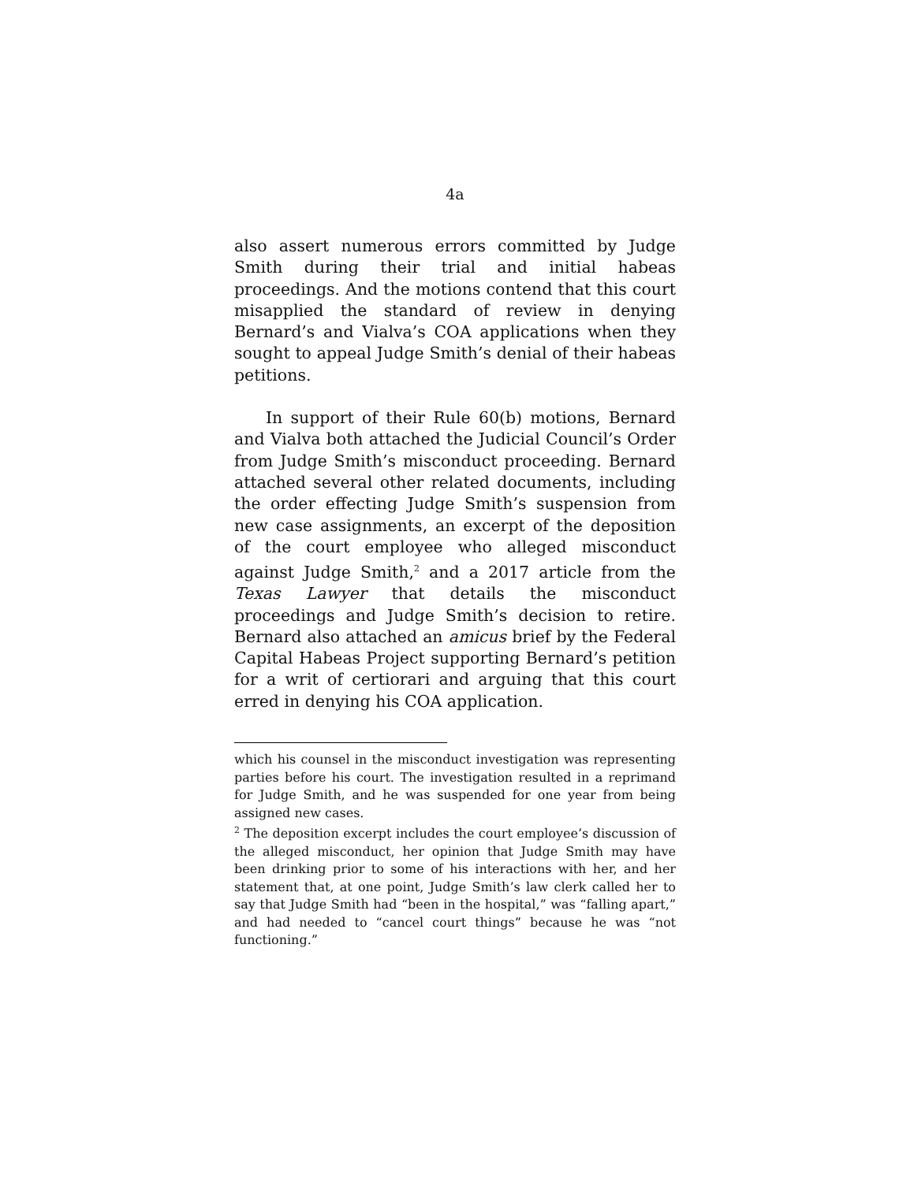4a
also assert numerous errors committed by Judge Smith during their trial and initial habeas proceedings. And the motions contend that this court misapplied the standard of review in denying Bernard’s and Vialva’s COA applications when they sought to appeal Judge Smith’s denial of their habeas petitions.
In support of their Rule 60(b) motions, Bernard and Vialva both attached the Judicial Council’s Order from Judge Smith’s misconduct proceeding. Bernard attached several other related documents, including the order effecting Judge Smith’s suspension from new case assignments, an excerpt of the deposition of the court employee who alleged misconduct against Judge Smith,<sup>2</sup> and a 2017 article from the Texas Lawyer that details the misconduct proceedings and Judge Smith’s decision to retire. Bernard also attached an amicus brief by the Federal Capital Habeas Project supporting Bernard’s petition for a writ of certiorari and arguing that this court erred in denying his COA application.
which his counsel in the misconduct investigation was representing parties before his court. The investigation resulted in a reprimand for Judge Smith, and he was suspended for one year from being assigned new cases.
<sup>2</sup> The deposition excerpt includes the court employee’s discussion of the alleged misconduct, her opinion that Judge Smith may have been drinking prior to some of his interactions with her, and her statement that, at one point, Judge Smith’s law clerk called her to say that Judge Smith had “been in the hospital,” was “falling apart,” and had needed to “cancel court things” because he was “not functioning.”